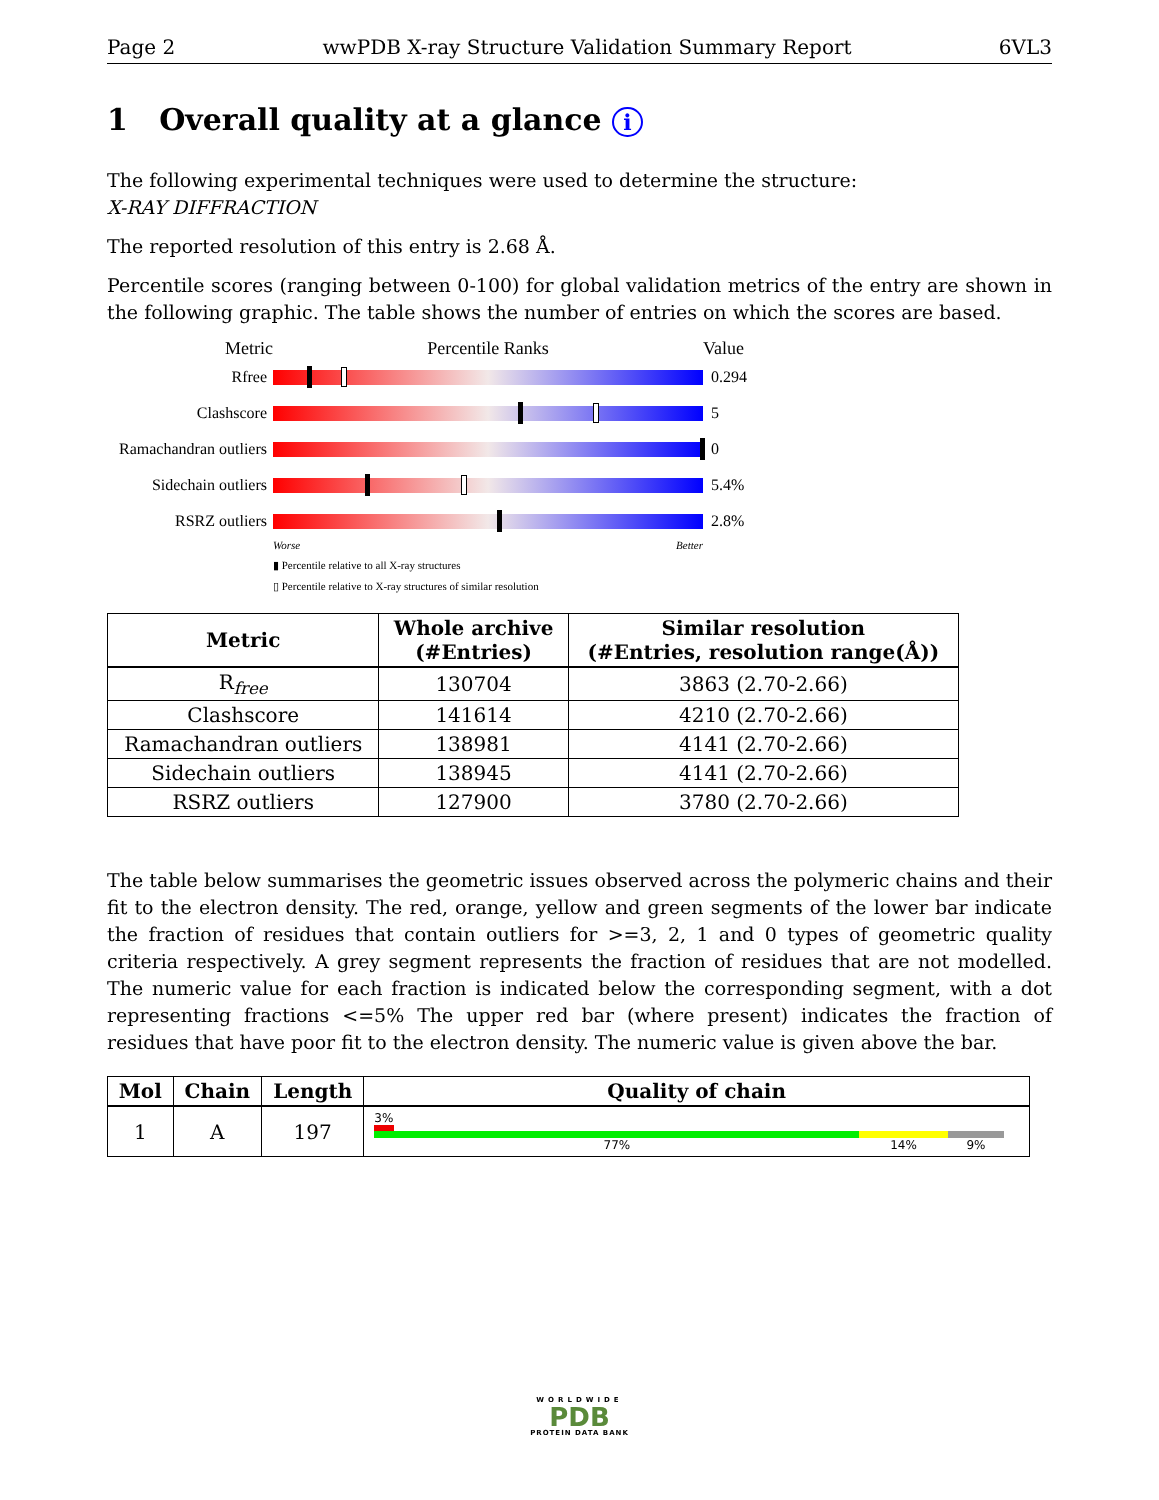Page 2 wwPDB X-ray Structure Validation Summary Report 6VL3
1 Overall quality at a glance i
The following experimental techniques were used to determine the structure:
X-RAY DIFFRACTION
The reported resolution of this entry is 2.68 Å.
Percentile scores (ranging between 0-100) for global validation metrics of the entry are shown in the following graphic. The table shows the number of entries on which the scores are based.
Metric Percentile Ranks Value
Rfree 0.294
Clashscore 5
Ramachandran outliers
0
Sidechain outliers
5.4%
RSRZ outliers 2.8%
Worse Better
▮ Percentile relative to all X-ray structures
▯ Percentile relative to X-ray structures of similar resolution
| Metric | Whole archive (#Entries) | Similar resolution (#Entries, resolution range(Å)) |
| --- | --- | --- |
| R<sub>free</sub> | 130704 | 3863 (2.70-2.66) |
| Clashscore | 141614 | 4210 (2.70-2.66) |
| Ramachandran outliers | 138981 | 4141 (2.70-2.66) |
| Sidechain outliers | 138945 | 4141 (2.70-2.66) |
| RSRZ outliers | 127900 | 3780 (2.70-2.66) |
The table below summarises the geometric issues observed across the polymeric chains and their fit to the electron density. The red, orange, yellow and green segments of the lower bar indicate the fraction of residues that contain outliers for >=3, 2, 1 and 0 types of geometric quality criteria respectively. A grey segment represents the fraction of residues that are not modelled. The numeric value for each fraction is indicated below the corresponding segment, with a dot representing fractions <=5% The upper red bar (where present) indicates the fraction of residues that have poor fit to the electron density. The numeric value is given above the bar.
| Mol | Chain | Length | Quality of chain |
| --- | --- | --- | --- |
| 1 | A | 197 | 3% 77% 14% 9% |
WORLDWIDE
PDB
PROTEIN DATA BANK